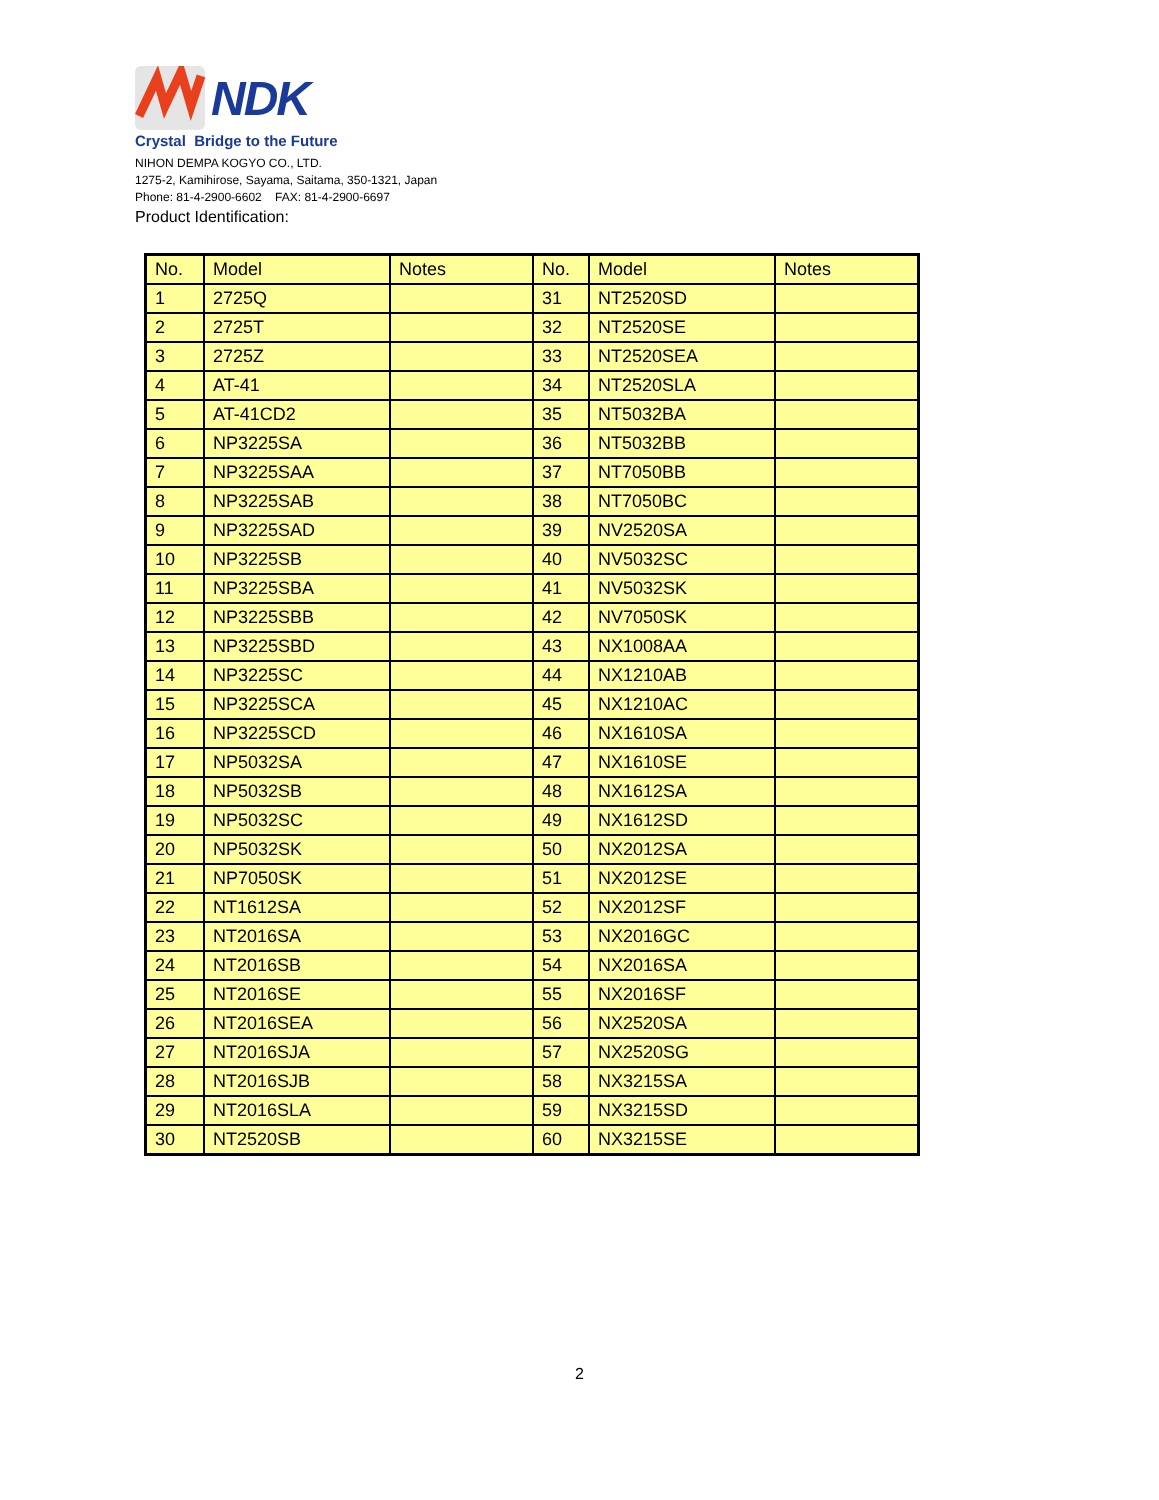NDK
Crystal Bridge to the Future
NIHON DEMPA KOGYO CO., LTD.
1275-2, Kamihirose, Sayama, Saitama, 350-1321, Japan
Phone: 81-4-2900-6602 FAX: 81-4-2900-6697
Product Identification:
| No. | Model | Notes | No. | Model | Notes |
| --- | --- | --- | --- | --- | --- |
| 1 | 2725Q | | 31 | NT2520SD | |
| 2 | 2725T | | 32 | NT2520SE | |
| 3 | 2725Z | | 33 | NT2520SEA | |
| 4 | AT-41 | | 34 | NT2520SLA | |
| 5 | AT-41CD2 | | 35 | NT5032BA | |
| 6 | NP3225SA | | 36 | NT5032BB | |
| 7 | NP3225SAA | | 37 | NT7050BB | |
| 8 | NP3225SAB | | 38 | NT7050BC | |
| 9 | NP3225SAD | | 39 | NV2520SA | |
| 10 | NP3225SB | | 40 | NV5032SC | |
| 11 | NP3225SBA | | 41 | NV5032SK | |
| 12 | NP3225SBB | | 42 | NV7050SK | |
| 13 | NP3225SBD | | 43 | NX1008AA | |
| 14 | NP3225SC | | 44 | NX1210AB | |
| 15 | NP3225SCA | | 45 | NX1210AC | |
| 16 | NP3225SCD | | 46 | NX1610SA | |
| 17 | NP5032SA | | 47 | NX1610SE | |
| 18 | NP5032SB | | 48 | NX1612SA | |
| 19 | NP5032SC | | 49 | NX1612SD | |
| 20 | NP5032SK | | 50 | NX2012SA | |
| 21 | NP7050SK | | 51 | NX2012SE | |
| 22 | NT1612SA | | 52 | NX2012SF | |
| 23 | NT2016SA | | 53 | NX2016GC | |
| 24 | NT2016SB | | 54 | NX2016SA | |
| 25 | NT2016SE | | 55 | NX2016SF | |
| 26 | NT2016SEA | | 56 | NX2520SA | |
| 27 | NT2016SJA | | 57 | NX2520SG | |
| 28 | NT2016SJB | | 58 | NX3215SA | |
| 29 | NT2016SLA | | 59 | NX3215SD | |
| 30 | NT2520SB | | 60 | NX3215SE | |
2